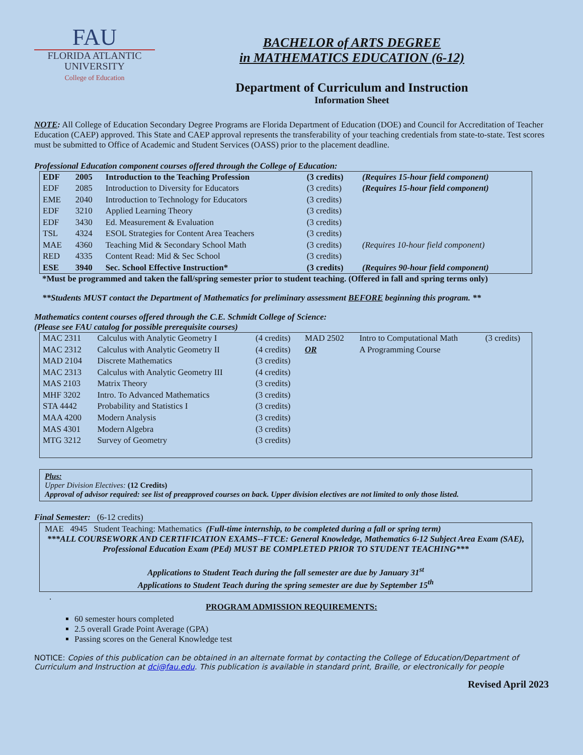FAU
FLORIDA ATLANTIC
UNIVERSITY
College of Education
BACHELOR of ARTS DEGREE
in MATHEMATICS EDUCATION (6-12)
Department of Curriculum and Instruction
Information Sheet
NOTE: All College of Education Secondary Degree Programs are Florida Department of Education (DOE) and Council for Accreditation of Teacher Education (CAEP) approved. This State and CAEP approval represents the transferability of your teaching credentials from state-to-state. Test scores must be submitted to Office of Academic and Student Services (OASS) prior to the placement deadline.
Professional Education component courses offered through the College of Education:
| EDF | 2005 | Introduction to the Teaching Profession | (3 credits) | (Requires 15-hour field component) |
| EDF | 2085 | Introduction to Diversity for Educators | (3 credits) | (Requires 15-hour field component) |
| EME | 2040 | Introduction to Technology for Educators | (3 credits) | |
| EDF | 3210 | Applied Learning Theory | (3 credits) | |
| EDF | 3430 | Ed. Measurement & Evaluation | (3 credits) | |
| TSL | 4324 | ESOL Strategies for Content Area Teachers | (3 credits) | |
| MAE | 4360 | Teaching Mid & Secondary School Math | (3 credits) | (Requires 10-hour field component) |
| RED | 4335 | Content Read: Mid & Sec School | (3 credits) | |
| ESE | 3940 | Sec. School Effective Instruction* | (3 credits) | (Requires 90-hour field component) |
*Must be programmed and taken the fall/spring semester prior to student teaching. (Offered in fall and spring terms only)
**Students MUST contact the Department of Mathematics for preliminary assessment BEFORE beginning this program. **
Mathematics content courses offered through the C.E. Schmidt College of Science:
(Please see FAU catalog for possible prerequisite courses)
| MAC 2311 | Calculus with Analytic Geometry I | (4 credits) | MAD 2502 | Intro to Computational Math | (3 credits) |
| MAC 2312 | Calculus with Analytic Geometry II | (4 credits) | OR | A Programming Course | |
| MAD 2104 | Discrete Mathematics | (3 credits) | | | |
| MAC 2313 | Calculus with Analytic Geometry III | (4 credits) | | | |
| MAS 2103 | Matrix Theory | (3 credits) | | | |
| MHF 3202 | Intro. To Advanced Mathematics | (3 credits) | | | |
| STA 4442 | Probability and Statistics I | (3 credits) | | | |
| MAA 4200 | Modern Analysis | (3 credits) | | | |
| MAS 4301 | Modern Algebra | (3 credits) | | | |
| MTG 3212 | Survey of Geometry | (3 credits) | | | |
Plus:
Upper Division Electives: (12 Credits)
Approval of advisor required: see list of preapproved courses on back. Upper division electives are not limited to only those listed.
Final Semester: (6-12 credits)
MAE 4945 Student Teaching: Mathematics (Full-time internship, to be completed during a fall or spring term)
***ALL COURSEWORK AND CERTIFICATION EXAMS--FTCE: General Knowledge, Mathematics 6-12 Subject Area Exam (SAE), Professional Education Exam (PEd) MUST BE COMPLETED PRIOR TO STUDENT TEACHING***
Applications to Student Teach during the fall semester are due by January 31<sup>st</sup>
Applications to Student Teach during the spring semester are due by September 15<sup>th</sup>
.
PROGRAM ADMISSION REQUIREMENTS:
60 semester hours completed
2.5 overall Grade Point Average (GPA)
Passing scores on the General Knowledge test
NOTICE: Copies of this publication can be obtained in an alternate format by contacting the College of Education/Department of Curriculum and Instruction at dci@fau.edu. This publication is available in standard print, Braille, or electronically for people
Revised April 2023